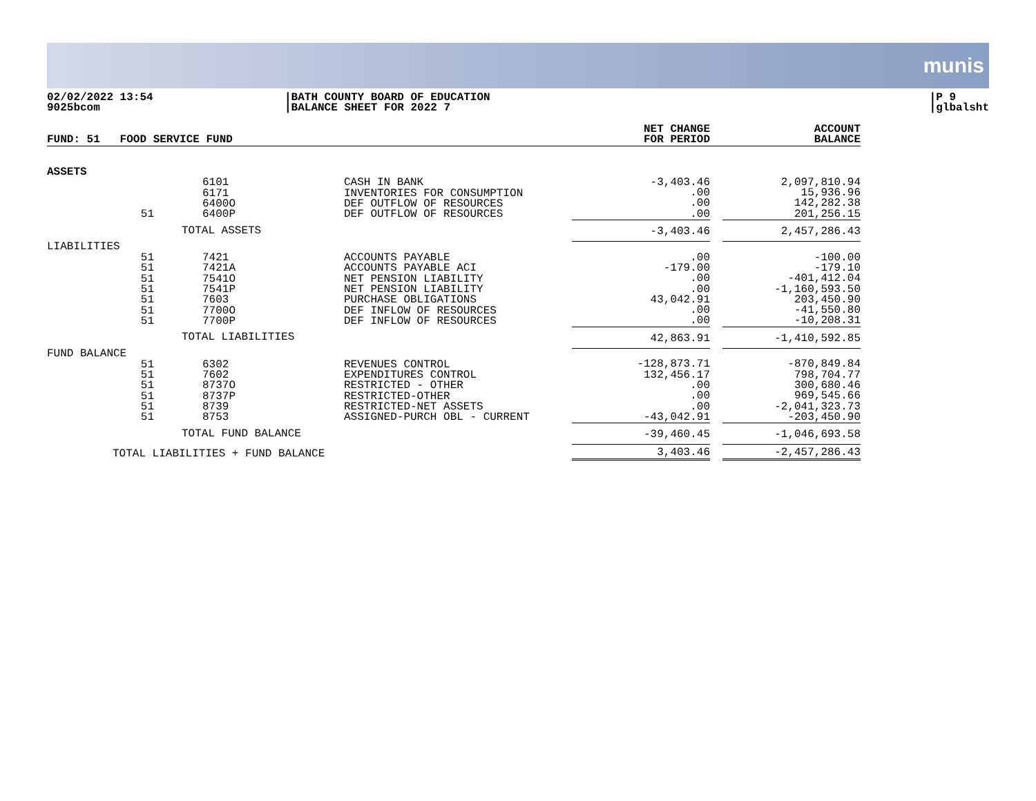munis
02/02/2022 13:54
9025bcom
|BATH COUNTY BOARD OF EDUCATION
|BALANCE SHEET FOR 2022 7
|P 9
|glbalsht
| FUND: 51 FOOD SERVICE FUND | | | NET CHANGE FOR PERIOD | | ACCOUNT BALANCE |
| --- | --- | --- | --- | --- | --- |
| ASSETS | | | | | |
| 51 | 6101 6171 6400O 6400P | CASH IN BANK INVENTORIES FOR CONSUMPTION DEF OUTFLOW OF RESOURCES DEF OUTFLOW OF RESOURCES | -3,403.46 .00 .00 .00 | | 2,097,810.94 15,936.96 142,282.38 201,256.15 |
| | TOTAL ASSETS | | -3,403.46 | | 2,457,286.43 |
| LIABILITIES | | | | | |
| 51 51 51 51 51 51 51 | 7421 7421A 7541O 7541P 7603 7700O 7700P | ACCOUNTS PAYABLE ACCOUNTS PAYABLE ACI NET PENSION LIABILITY NET PENSION LIABILITY PURCHASE OBLIGATIONS DEF INFLOW OF RESOURCES DEF INFLOW OF RESOURCES | .00 -179.00 .00 .00 43,042.91 .00 .00 | | -100.00 -179.10 -401,412.04 -1,160,593.50 203,450.90 -41,550.80 -10,208.31 |
| | TOTAL LIABILITIES | | 42,863.91 | | -1,410,592.85 |
| FUND BALANCE | | | | | |
| 51 51 51 51 51 51 | 6302 7602 8737O 8737P 8739 8753 | REVENUES CONTROL EXPENDITURES CONTROL RESTRICTED - OTHER RESTRICTED-OTHER RESTRICTED-NET ASSETS ASSIGNED-PURCH OBL - CURRENT | -128,873.71 132,456.17 .00 .00 .00 -43,042.91 | | -870,849.84 798,704.77 300,680.46 969,545.66 -2,041,323.73 -203,450.90 |
| | TOTAL FUND BALANCE | | -39,460.45 | | -1,046,693.58 |
| TOTAL LIABILITIES + FUND BALANCE | | | 3,403.46 | | -2,457,286.43 |